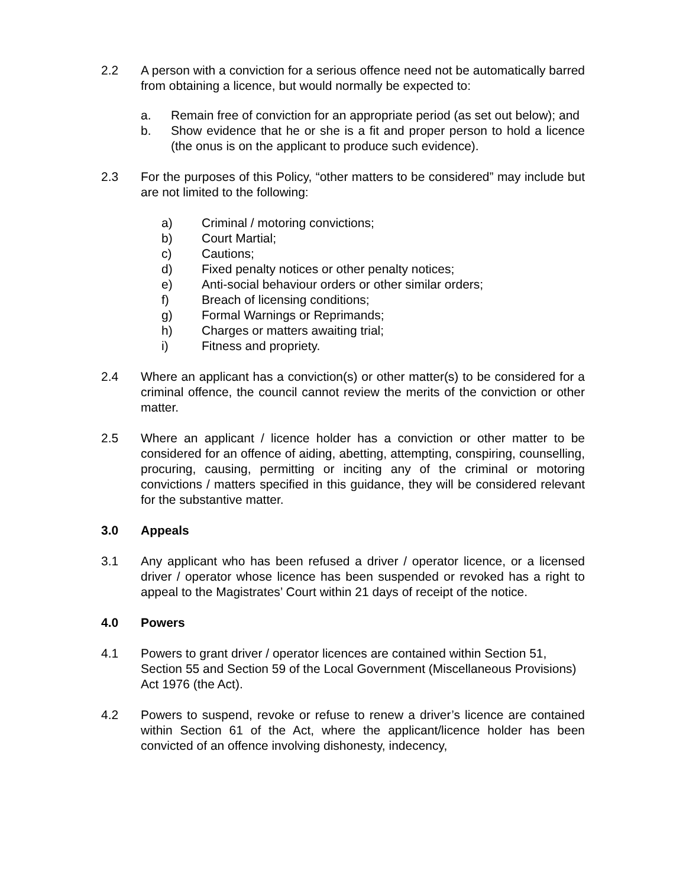2.2 A person with a conviction for a serious offence need not be automatically barred from obtaining a licence, but would normally be expected to:
a. Remain free of conviction for an appropriate period (as set out below); and
b. Show evidence that he or she is a fit and proper person to hold a licence (the onus is on the applicant to produce such evidence).
2.3 For the purposes of this Policy, “other matters to be considered” may include but are not limited to the following:
a) Criminal / motoring convictions;
b) Court Martial;
c) Cautions;
d) Fixed penalty notices or other penalty notices;
e) Anti-social behaviour orders or other similar orders;
f) Breach of licensing conditions;
g) Formal Warnings or Reprimands;
h) Charges or matters awaiting trial;
i) Fitness and propriety.
2.4 Where an applicant has a conviction(s) or other matter(s) to be considered for a criminal offence, the council cannot review the merits of the conviction or other matter.
2.5 Where an applicant / licence holder has a conviction or other matter to be considered for an offence of aiding, abetting, attempting, conspiring, counselling, procuring, causing, permitting or inciting any of the criminal or motoring convictions / matters specified in this guidance, they will be considered relevant for the substantive matter.
3.0 Appeals
3.1 Any applicant who has been refused a driver / operator licence, or a licensed driver / operator whose licence has been suspended or revoked has a right to appeal to the Magistrates’ Court within 21 days of receipt of the notice.
4.0 Powers
4.1 Powers to grant driver / operator licences are contained within Section 51, Section 55 and Section 59 of the Local Government (Miscellaneous Provisions) Act 1976 (the Act).
4.2 Powers to suspend, revoke or refuse to renew a driver’s licence are contained within Section 61 of the Act, where the applicant/licence holder has been convicted of an offence involving dishonesty, indecency,